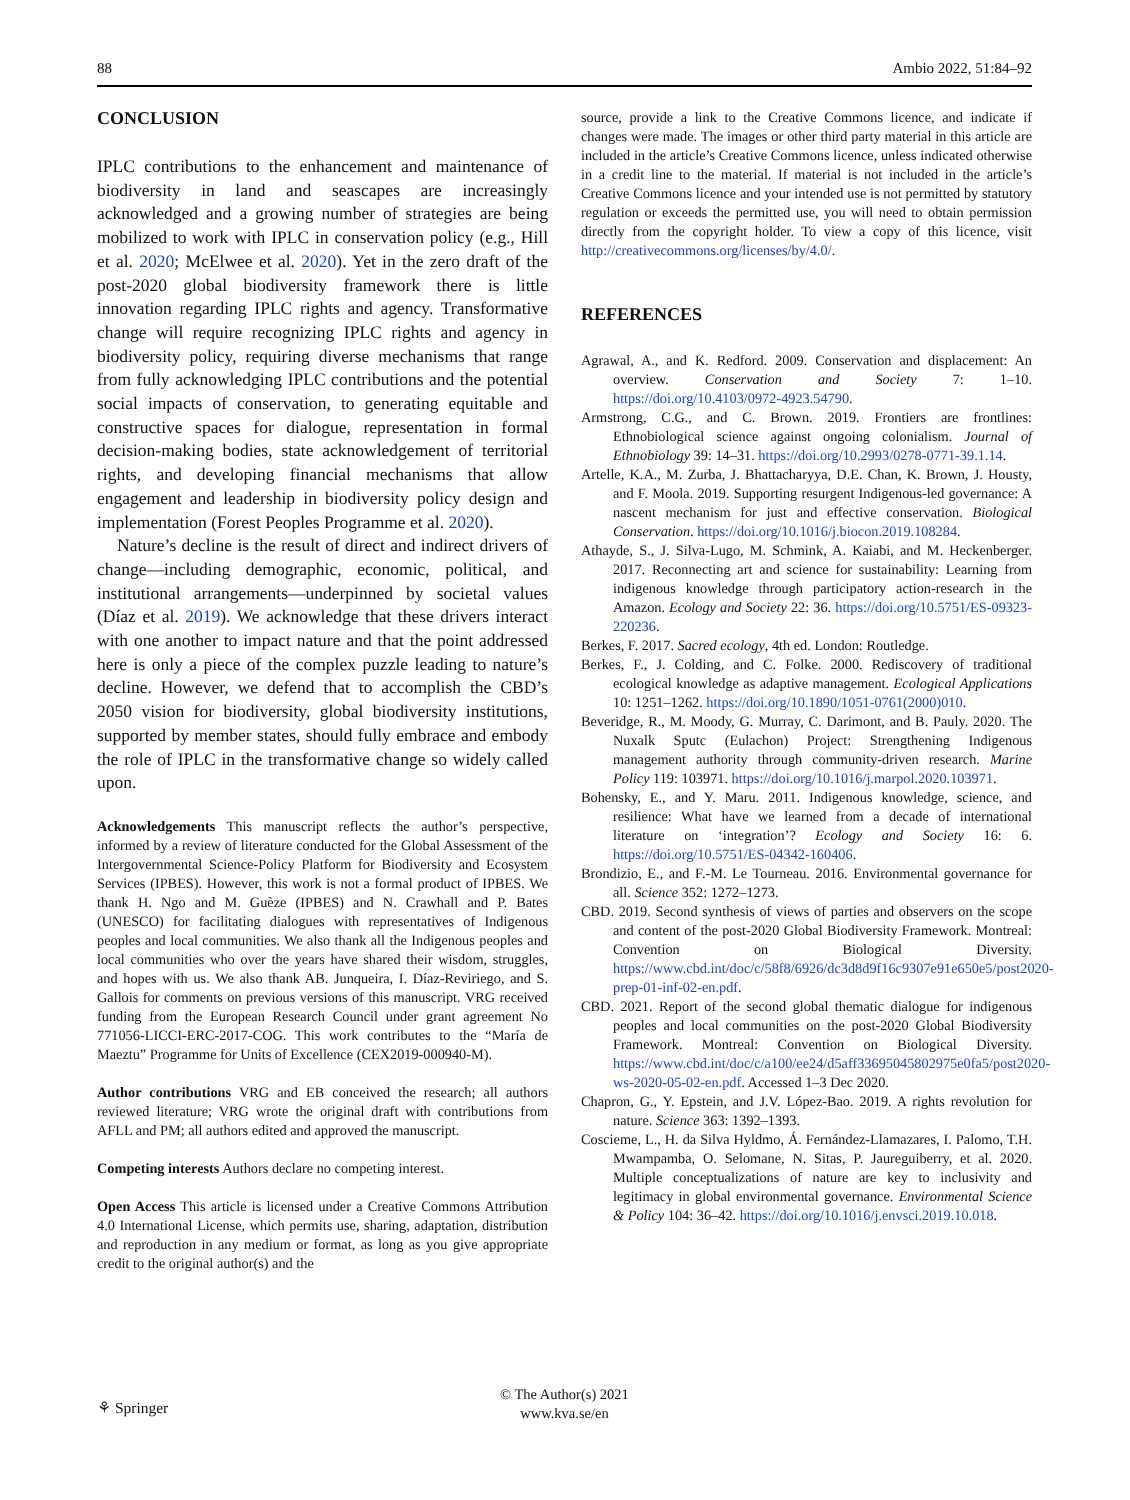88 Ambio 2022, 51:84–92
CONCLUSION
IPLC contributions to the enhancement and maintenance of biodiversity in land and seascapes are increasingly acknowledged and a growing number of strategies are being mobilized to work with IPLC in conservation policy (e.g., Hill et al. 2020; McElwee et al. 2020). Yet in the zero draft of the post-2020 global biodiversity framework there is little innovation regarding IPLC rights and agency. Transformative change will require recognizing IPLC rights and agency in biodiversity policy, requiring diverse mechanisms that range from fully acknowledging IPLC contributions and the potential social impacts of conservation, to generating equitable and constructive spaces for dialogue, representation in formal decision-making bodies, state acknowledgement of territorial rights, and developing financial mechanisms that allow engagement and leadership in biodiversity policy design and implementation (Forest Peoples Programme et al. 2020).
Nature’s decline is the result of direct and indirect drivers of change—including demographic, economic, political, and institutional arrangements—underpinned by societal values (Díaz et al. 2019). We acknowledge that these drivers interact with one another to impact nature and that the point addressed here is only a piece of the complex puzzle leading to nature’s decline. However, we defend that to accomplish the CBD’s 2050 vision for biodiversity, global biodiversity institutions, supported by member states, should fully embrace and embody the role of IPLC in the transformative change so widely called upon.
Acknowledgements This manuscript reflects the author’s perspective, informed by a review of literature conducted for the Global Assessment of the Intergovernmental Science-Policy Platform for Biodiversity and Ecosystem Services (IPBES). However, this work is not a formal product of IPBES. We thank H. Ngo and M. Guèze (IPBES) and N. Crawhall and P. Bates (UNESCO) for facilitating dialogues with representatives of Indigenous peoples and local communities. We also thank all the Indigenous peoples and local communities who over the years have shared their wisdom, struggles, and hopes with us. We also thank AB. Junqueira, I. Díaz-Reviriego, and S. Gallois for comments on previous versions of this manuscript. VRG received funding from the European Research Council under grant agreement No 771056-LICCI-ERC-2017-COG. This work contributes to the “María de Maeztu” Programme for Units of Excellence (CEX2019-000940-M).
Author contributions VRG and EB conceived the research; all authors reviewed literature; VRG wrote the original draft with contributions from AFLL and PM; all authors edited and approved the manuscript.
Competing interests Authors declare no competing interest.
Open Access This article is licensed under a Creative Commons Attribution 4.0 International License, which permits use, sharing, adaptation, distribution and reproduction in any medium or format, as long as you give appropriate credit to the original author(s) and the
source, provide a link to the Creative Commons licence, and indicate if changes were made. The images or other third party material in this article are included in the article’s Creative Commons licence, unless indicated otherwise in a credit line to the material. If material is not included in the article’s Creative Commons licence and your intended use is not permitted by statutory regulation or exceeds the permitted use, you will need to obtain permission directly from the copyright holder. To view a copy of this licence, visit http://creativecommons.org/licenses/by/4.0/.
REFERENCES
Agrawal, A., and K. Redford. 2009. Conservation and displacement: An overview. Conservation and Society 7: 1–10. https://doi.org/10.4103/0972-4923.54790.
Armstrong, C.G., and C. Brown. 2019. Frontiers are frontlines: Ethnobiological science against ongoing colonialism. Journal of Ethnobiology 39: 14–31. https://doi.org/10.2993/0278-0771-39.1.14.
Artelle, K.A., M. Zurba, J. Bhattacharyya, D.E. Chan, K. Brown, J. Housty, and F. Moola. 2019. Supporting resurgent Indigenous-led governance: A nascent mechanism for just and effective conservation. Biological Conservation. https://doi.org/10.1016/j.biocon.2019.108284.
Athayde, S., J. Silva-Lugo, M. Schmink, A. Kaiabi, and M. Heckenberger. 2017. Reconnecting art and science for sustainability: Learning from indigenous knowledge through participatory action-research in the Amazon. Ecology and Society 22: 36. https://doi.org/10.5751/ES-09323-220236.
Berkes, F. 2017. Sacred ecology, 4th ed. London: Routledge.
Berkes, F., J. Colding, and C. Folke. 2000. Rediscovery of traditional ecological knowledge as adaptive management. Ecological Applications 10: 1251–1262. https://doi.org/10.1890/1051-0761(2000)010.
Beveridge, R., M. Moody, G. Murray, C. Darimont, and B. Pauly. 2020. The Nuxalk Sputc (Eulachon) Project: Strengthening Indigenous management authority through community-driven research. Marine Policy 119: 103971. https://doi.org/10.1016/j.marpol.2020.103971.
Bohensky, E., and Y. Maru. 2011. Indigenous knowledge, science, and resilience: What have we learned from a decade of international literature on ‘integration’? Ecology and Society 16: 6. https://doi.org/10.5751/ES-04342-160406.
Brondizio, E., and F.-M. Le Tourneau. 2016. Environmental governance for all. Science 352: 1272–1273.
CBD. 2019. Second synthesis of views of parties and observers on the scope and content of the post-2020 Global Biodiversity Framework. Montreal: Convention on Biological Diversity. https://www.cbd.int/doc/c/58f8/6926/dc3d8d9f16c9307e91e650e5/post2020-prep-01-inf-02-en.pdf.
CBD. 2021. Report of the second global thematic dialogue for indigenous peoples and local communities on the post-2020 Global Biodiversity Framework. Montreal: Convention on Biological Diversity. https://www.cbd.int/doc/c/a100/ee24/d5aff33695045802975e0fa5/post2020-ws-2020-05-02-en.pdf. Accessed 1–3 Dec 2020.
Chapron, G., Y. Epstein, and J.V. López-Bao. 2019. A rights revolution for nature. Science 363: 1392–1393.
Coscieme, L., H. da Silva Hyldmo, Á. Fernández-Llamazares, I. Palomo, T.H. Mwampamba, O. Selomane, N. Sitas, P. Jaureguiberry, et al. 2020. Multiple conceptualizations of nature are key to inclusivity and legitimacy in global environmental governance. Environmental Science & Policy 104: 36–42. https://doi.org/10.1016/j.envsci.2019.10.018.
⚘ Springer
© The Author(s) 2021
www.kva.se/en